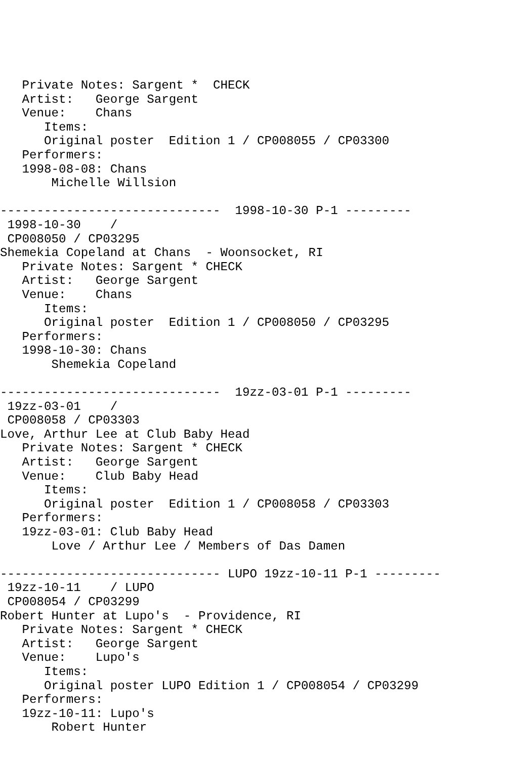Private Notes: Sargent *  CHECK
   Artist:   George Sargent
   Venue:    Chans
      Items:
      Original poster  Edition 1 / CP008055 / CP03300
   Performers:
   1998-08-08: Chans
       Michelle Willsion

------------------------------  1998-10-30 P-1 ---------
 1998-10-30    /
 CP008050 / CP03295
Shemekia Copeland at Chans  - Woonsocket, RI
   Private Notes: Sargent * CHECK
   Artist:   George Sargent
   Venue:    Chans
      Items:
      Original poster  Edition 1 / CP008050 / CP03295
   Performers:
   1998-10-30: Chans
       Shemekia Copeland

------------------------------  19zz-03-01 P-1 ---------
 19zz-03-01    /
 CP008058 / CP03303
Love, Arthur Lee at Club Baby Head
   Private Notes: Sargent * CHECK
   Artist:   George Sargent
   Venue:    Club Baby Head
      Items:
      Original poster  Edition 1 / CP008058 / CP03303
   Performers:
   19zz-03-01: Club Baby Head
       Love / Arthur Lee / Members of Das Damen

------------------------------ LUPO 19zz-10-11 P-1 ---------
 19zz-10-11    / LUPO
 CP008054 / CP03299
Robert Hunter at Lupo's  - Providence, RI
   Private Notes: Sargent * CHECK
   Artist:   George Sargent
   Venue:    Lupo's
      Items:
      Original poster LUPO Edition 1 / CP008054 / CP03299
   Performers:
   19zz-10-11: Lupo's
       Robert Hunter